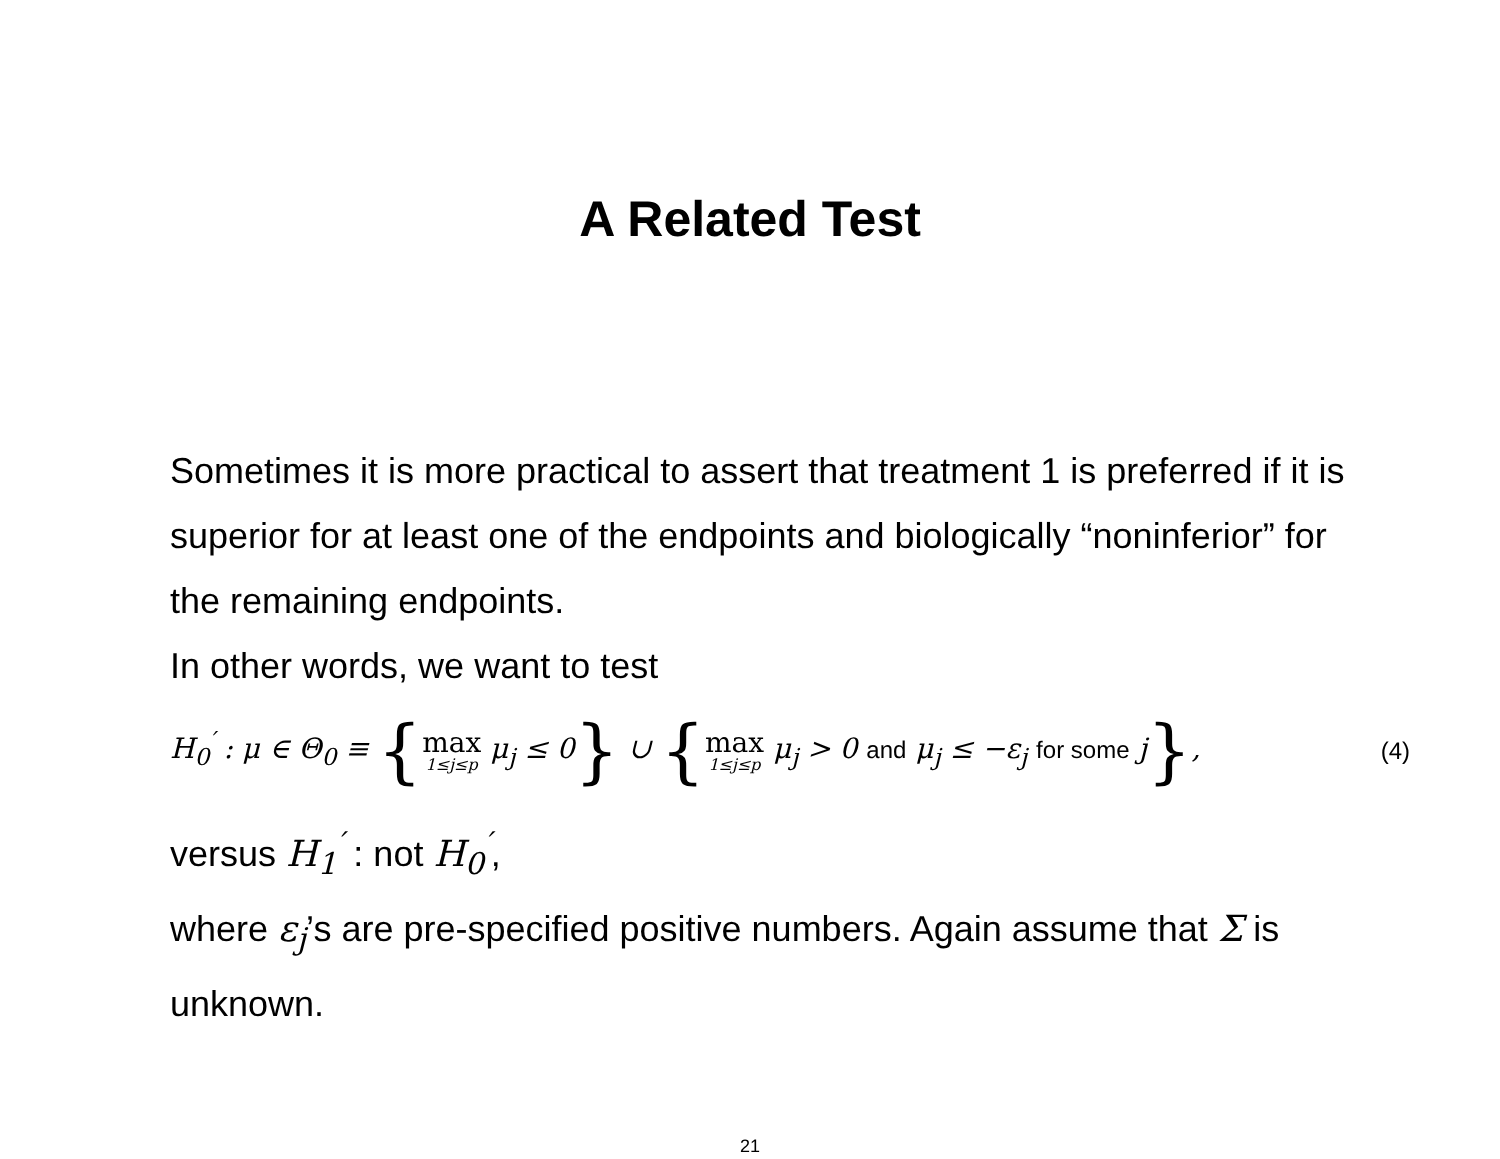A Related Test
Sometimes it is more practical to assert that treatment 1 is preferred if it is superior for at least one of the endpoints and biologically “noninferior” for the remaining endpoints.
In other words, we want to test
H<sub>0</sub><sup>′</sup> : μ ∈ Θ<sub>0</sub> ≡ {max 1≤j≤p μ<sub>j</sub> ≤ 0} ∪ {max 1≤j≤p μ<sub>j</sub> > 0 and μ<sub>j</sub> ≤ −ε<sub>j</sub> for some j}, (4)
versus H<sub>1</sub><sup>′</sup> : not H<sub>0</sub><sup>′</sup>,
where ε<sub>j</sub>’s are pre-specified positive numbers. Again assume that Σ is unknown.
21